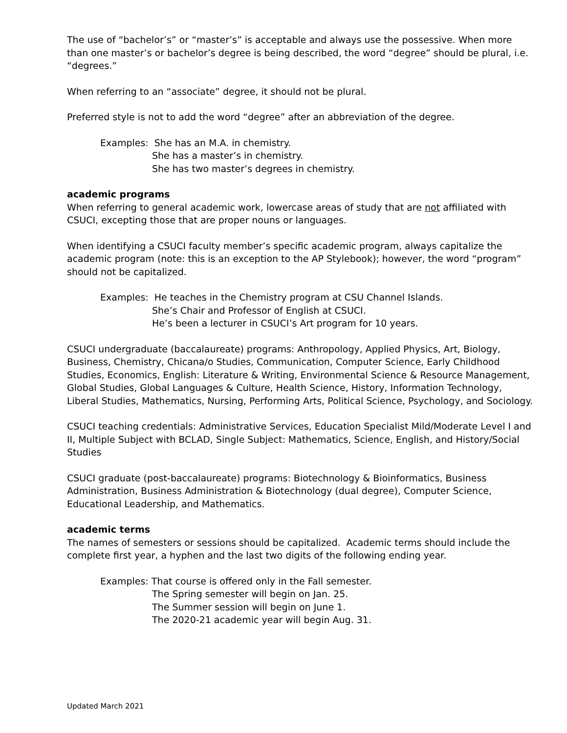The use of “bachelor’s” or “master’s” is acceptable and always use the possessive. When more than one master’s or bachelor’s degree is being described, the word “degree” should be plural, i.e. “degrees.”
When referring to an “associate” degree, it should not be plural.
Preferred style is not to add the word “degree” after an abbreviation of the degree.
Examples: She has an M.A. in chemistry.
She has a master’s in chemistry.
She has two master’s degrees in chemistry.
academic programs
When referring to general academic work, lowercase areas of study that are not affiliated with CSUCI, excepting those that are proper nouns or languages.
When identifying a CSUCI faculty member’s specific academic program, always capitalize the academic program (note: this is an exception to the AP Stylebook); however, the word “program” should not be capitalized.
Examples: He teaches in the Chemistry program at CSU Channel Islands.
She’s Chair and Professor of English at CSUCI.
He’s been a lecturer in CSUCI’s Art program for 10 years.
CSUCI undergraduate (baccalaureate) programs: Anthropology, Applied Physics, Art, Biology, Business, Chemistry, Chicana/o Studies, Communication, Computer Science, Early Childhood Studies, Economics, English: Literature & Writing, Environmental Science & Resource Management, Global Studies, Global Languages & Culture, Health Science, History, Information Technology, Liberal Studies, Mathematics, Nursing, Performing Arts, Political Science, Psychology, and Sociology.
CSUCI teaching credentials: Administrative Services, Education Specialist Mild/Moderate Level I and II, Multiple Subject with BCLAD, Single Subject: Mathematics, Science, English, and History/Social Studies
CSUCI graduate (post-baccalaureate) programs: Biotechnology & Bioinformatics, Business Administration, Business Administration & Biotechnology (dual degree), Computer Science, Educational Leadership, and Mathematics.
academic terms
The names of semesters or sessions should be capitalized. Academic terms should include the complete first year, a hyphen and the last two digits of the following ending year.
Examples: That course is offered only in the Fall semester.
The Spring semester will begin on Jan. 25.
The Summer session will begin on June 1.
The 2020-21 academic year will begin Aug. 31.
Updated March 2021